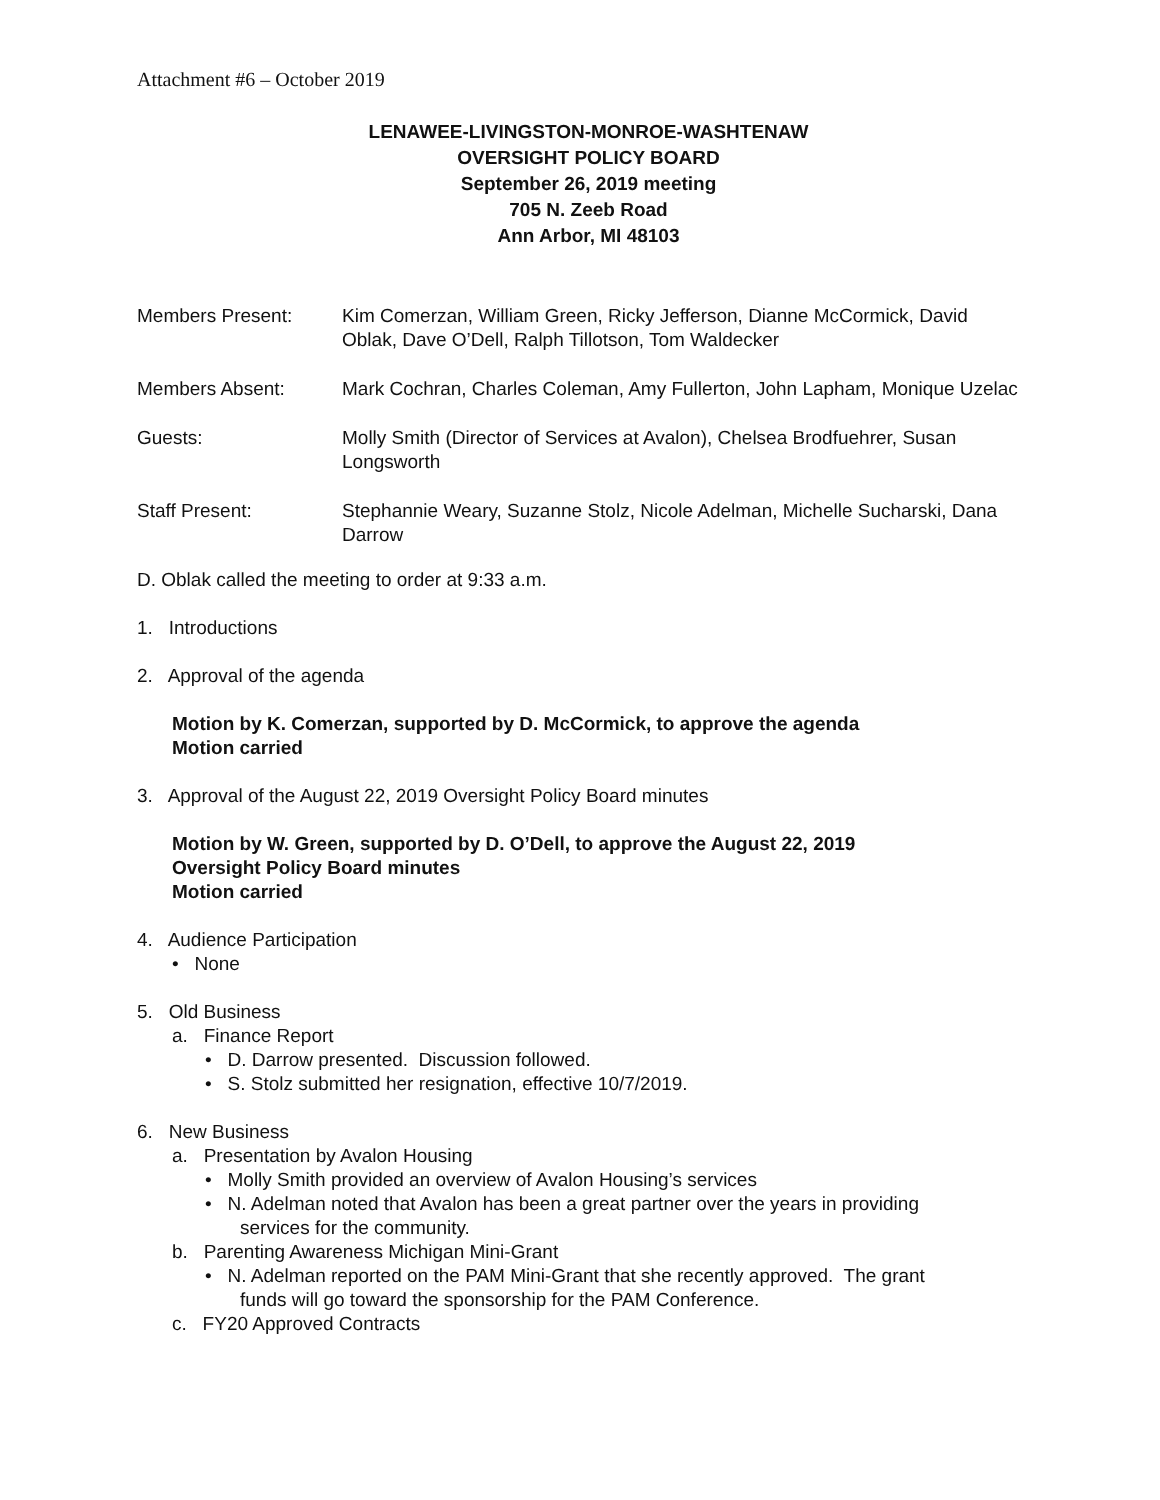Attachment #6 – October 2019
LENAWEE-LIVINGSTON-MONROE-WASHTENAW
OVERSIGHT POLICY BOARD
September 26, 2019 meeting
705 N. Zeeb Road
Ann Arbor, MI 48103
| Members Present: | Kim Comerzan, William Green, Ricky Jefferson, Dianne McCormick, David Oblak, Dave O’Dell, Ralph Tillotson, Tom Waldecker |
| Members Absent: | Mark Cochran, Charles Coleman, Amy Fullerton, John Lapham, Monique Uzelac |
| Guests: | Molly Smith (Director of Services at Avalon), Chelsea Brodfuehrer, Susan Longsworth |
| Staff Present: | Stephannie Weary, Suzanne Stolz, Nicole Adelman, Michelle Sucharski, Dana Darrow |
D. Oblak called the meeting to order at 9:33 a.m.
1. Introductions
2. Approval of the agenda
Motion by K. Comerzan, supported by D. McCormick, to approve the agenda
Motion carried
3. Approval of the August 22, 2019 Oversight Policy Board minutes
Motion by W. Green, supported by D. O’Dell, to approve the August 22, 2019
Oversight Policy Board minutes
Motion carried
4. Audience Participation
• None
5. Old Business
a. Finance Report
• D. Darrow presented. Discussion followed.
• S. Stolz submitted her resignation, effective 10/7/2019.
6. New Business
a. Presentation by Avalon Housing
• Molly Smith provided an overview of Avalon Housing’s services
• N. Adelman noted that Avalon has been a great partner over the years in providing
services for the community.
b. Parenting Awareness Michigan Mini-Grant
• N. Adelman reported on the PAM Mini-Grant that she recently approved. The grant
funds will go toward the sponsorship for the PAM Conference.
c. FY20 Approved Contracts